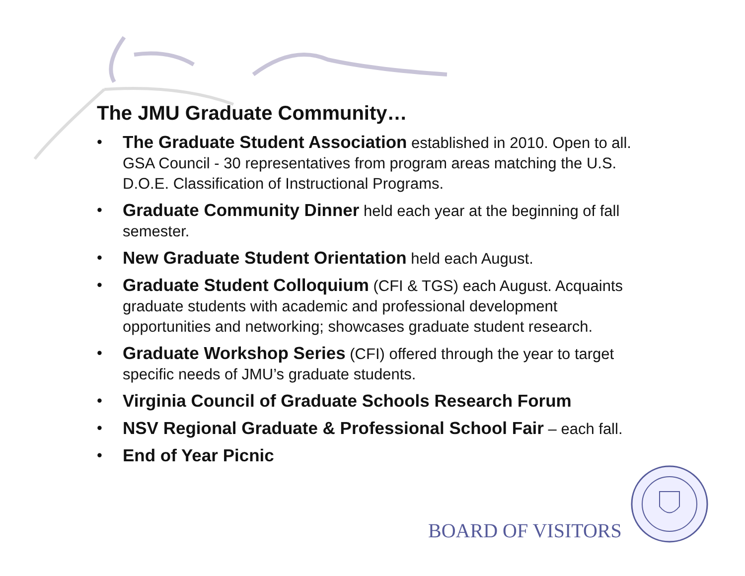The JMU Graduate Community…
• The Graduate Student Association established in 2010. Open to all. GSA Council - 30 representatives from program areas matching the U.S. D.O.E. Classification of Instructional Programs.
• Graduate Community Dinner held each year at the beginning of fall semester.
• New Graduate Student Orientation held each August.
• Graduate Student Colloquium (CFI & TGS) each August. Acquaints graduate students with academic and professional development opportunities and networking; showcases graduate student research.
• Graduate Workshop Series (CFI) offered through the year to target specific needs of JMU’s graduate students.
• Virginia Council of Graduate Schools Research Forum
• NSV Regional Graduate & Professional School Fair – each fall.
• End of Year Picnic
BOARD OF VISITORS